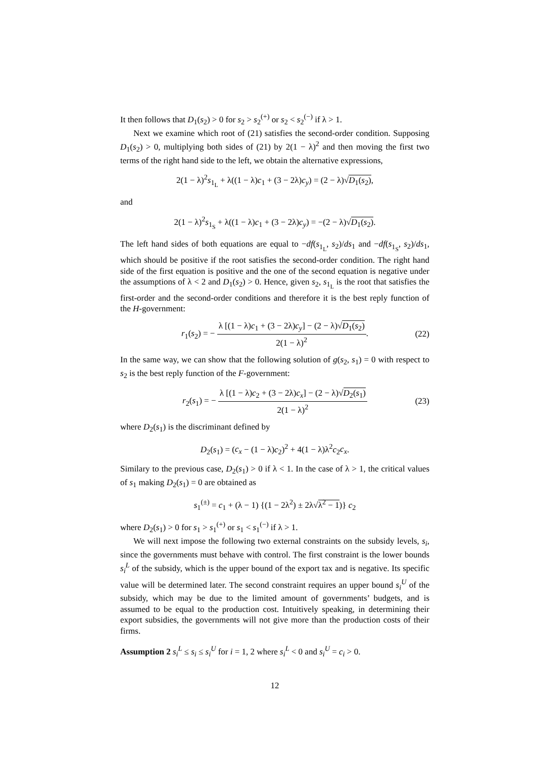It then follows that D<sub>1</sub>(s<sub>2</sub>) > 0 for s<sub>2</sub> > s<sub>2</sub><sup>(+)</sup> or s<sub>2</sub> < s<sub>2</sub><sup>(−)</sup> if λ > 1.
Next we examine which root of (21) satisfies the second-order condition. Supposing D<sub>1</sub>(s<sub>2</sub>) > 0, multiplying both sides of (21) by 2(1 − λ)<sup>2</sup> and then moving the first two terms of the right hand side to the left, we obtain the alternative expressions,
2(1 − λ)<sup>2</sup>s<sub>1<sub>L</sub></sub> + λ((1 − λ)c<sub>1</sub> + (3 − 2λ)c<sub>y</sub>) = (2 − λ)√D<sub>1</sub>(s<sub>2</sub>),
and
2(1 − λ)<sup>2</sup>s<sub>1<sub>S</sub></sub> + λ((1 − λ)c<sub>1</sub> + (3 − 2λ)c<sub>y</sub>) = −(2 − λ)√D<sub>1</sub>(s<sub>2</sub>).
The left hand sides of both equations are equal to −df(s<sub>1<sub>L</sub></sub>, s<sub>2</sub>)/ds<sub>1</sub> and −df(s<sub>1<sub>S</sub></sub>, s<sub>2</sub>)/ds<sub>1</sub>, which should be positive if the root satisfies the second-order condition. The right hand side of the first equation is positive and the one of the second equation is negative under the assumptions of λ < 2 and D<sub>1</sub>(s<sub>2</sub>) > 0. Hence, given s<sub>2</sub>, s<sub>1<sub>L</sub></sub> is the root that satisfies the first-order and the second-order conditions and therefore it is the best reply function of the H-government:
r<sub>1</sub>(s<sub>2</sub>) = −
λ [(1 − λ)c<sub>1</sub> + (3 − 2λ)c<sub>y</sub>] − (2 − λ)√D<sub>1</sub>(s<sub>2</sub>)
2(1 − λ)<sup>2</sup>
. (22)
In the same way, we can show that the following solution of g(s<sub>2</sub>, s<sub>1</sub>) = 0 with respect to s<sub>2</sub> is the best reply function of the F-government:
r<sub>2</sub>(s<sub>1</sub>) = −
λ [(1 − λ)c<sub>2</sub> + (3 − 2λ)c<sub>x</sub>] − (2 − λ)√D<sub>2</sub>(s<sub>1</sub>)
2(1 − λ)<sup>2</sup>
(23)
where D<sub>2</sub>(s<sub>1</sub>) is the discriminant defined by
D<sub>2</sub>(s<sub>1</sub>) = (c<sub>x</sub> − (1 − λ)c<sub>2</sub>)<sup>2</sup> + 4(1 − λ)λ<sup>2</sup>c<sub>2</sub>c<sub>x</sub>.
Similary to the previous case, D<sub>2</sub>(s<sub>1</sub>) > 0 if λ < 1. In the case of λ > 1, the critical values of s<sub>1</sub> making D<sub>2</sub>(s<sub>1</sub>) = 0 are obtained as
s<sub>1</sub><sup>(±)</sup> = c<sub>1</sub> + (λ − 1) {(1 − 2λ<sup>2</sup>) ± 2λ√λ<sup>2</sup> − 1)} c<sub>2</sub>
where D<sub>2</sub>(s<sub>1</sub>) > 0 for s<sub>1</sub> > s<sub>1</sub><sup>(+)</sup> or s<sub>1</sub> < s<sub>1</sub><sup>(−)</sup> if λ > 1.
We will next impose the following two external constraints on the subsidy levels, s<sub>i</sub>, since the governments must behave with control. The first constraint is the lower bounds s<sub>i</sub><sup>L</sup> of the subsidy, which is the upper bound of the export tax and is negative. Its specific value will be determined later. The second constraint requires an upper bound s<sub>i</sub><sup>U</sup> of the subsidy, which may be due to the limited amount of governments’ budgets, and is assumed to be equal to the production cost. Intuitively speaking, in determining their export subsidies, the governments will not give more than the production costs of their firms.
Assumption 2 s<sub>i</sub><sup>L</sup> ≤ s<sub>i</sub> ≤ s<sub>i</sub><sup>U</sup> for i = 1, 2 where s<sub>i</sub><sup>L</sup> < 0 and s<sub>i</sub><sup>U</sup> = c<sub>i</sub> > 0.
12